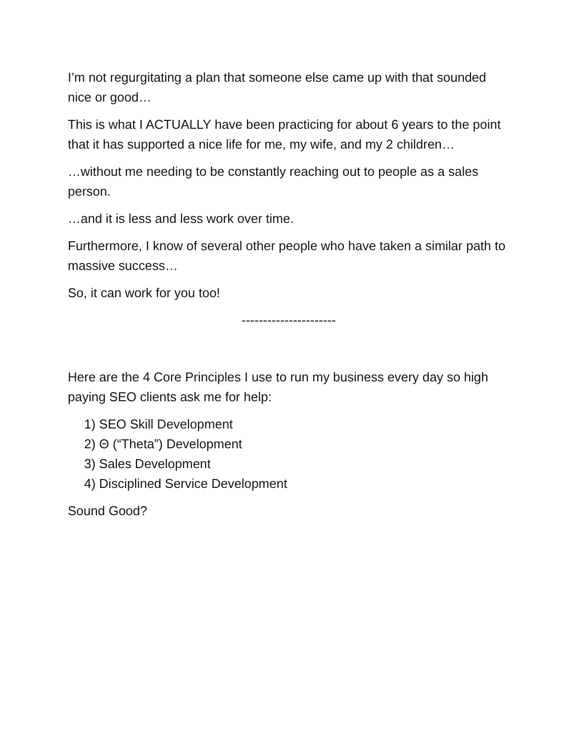I’m not regurgitating a plan that someone else came up with that sounded nice or good…
This is what I ACTUALLY have been practicing for about 6 years to the point that it has supported a nice life for me, my wife, and my 2 children…
…without me needing to be constantly reaching out to people as a sales person.
…and it is less and less work over time.
Furthermore, I know of several other people who have taken a similar path to massive success…
So, it can work for you too!
----------------------
Here are the 4 Core Principles I use to run my business every day so high paying SEO clients ask me for help:
1) SEO Skill Development
2) Θ (“Theta”) Development
3) Sales Development
4) Disciplined Service Development
Sound Good?